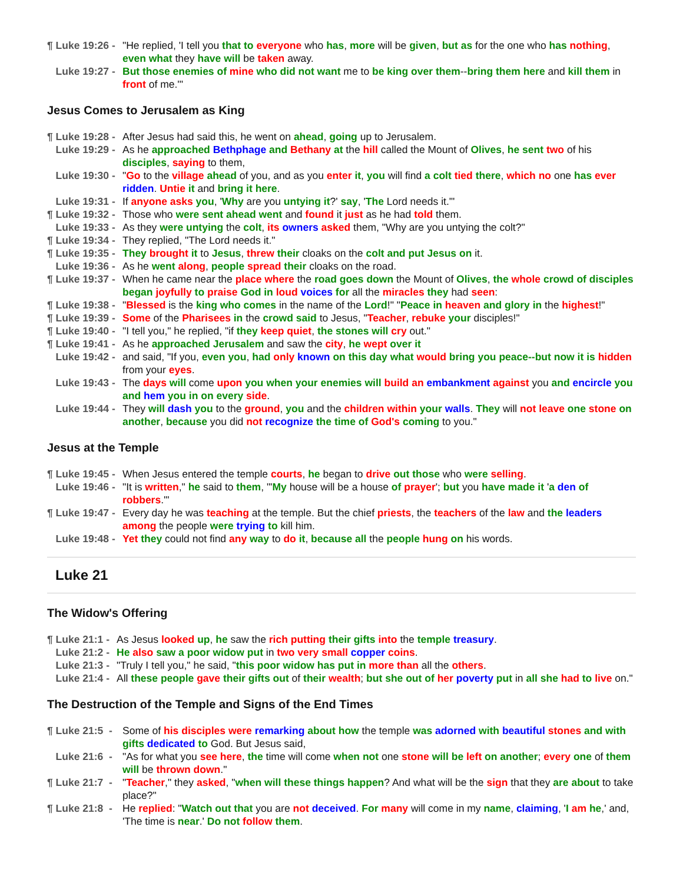¶ Luke 19:26 - "He replied, 'I tell you that to everyone who has, more will be given, but as for the one who has nothing, even what they have will be taken away.
Luke 19:27 - But those enemies of mine who did not want me to be king over them--bring them here and kill them in front of me.'"
Jesus Comes to Jerusalem as King
¶ Luke 19:28 - After Jesus had said this, he went on ahead, going up to Jerusalem.
Luke 19:29 - As he approached Bethphage and Bethany at the hill called the Mount of Olives, he sent two of his disciples, saying to them,
Luke 19:30 - "Go to the village ahead of you, and as you enter it, you will find a colt tied there, which no one has ever ridden. Untie it and bring it here.
Luke 19:31 - If anyone asks you, 'Why are you untying it?' say, 'The Lord needs it.'"
¶ Luke 19:32 - Those who were sent ahead went and found it just as he had told them.
Luke 19:33 - As they were untying the colt, its owners asked them, "Why are you untying the colt?"
¶ Luke 19:34 - They replied, "The Lord needs it."
¶ Luke 19:35 - They brought it to Jesus, threw their cloaks on the colt and put Jesus on it.
Luke 19:36 - As he went along, people spread their cloaks on the road.
¶ Luke 19:37 - When he came near the place where the road goes down the Mount of Olives, the whole crowd of disciples began joyfully to praise God in loud voices for all the miracles they had seen:
¶ Luke 19:38 - "Blessed is the king who comes in the name of the Lord!" "Peace in heaven and glory in the highest!"
¶ Luke 19:39 - Some of the Pharisees in the crowd said to Jesus, "Teacher, rebuke your disciples!"
¶ Luke 19:40 - "I tell you," he replied, "if they keep quiet, the stones will cry out."
¶ Luke 19:41 - As he approached Jerusalem and saw the city, he wept over it
Luke 19:42 - and said, "If you, even you, had only known on this day what would bring you peace--but now it is hidden from your eyes.
Luke 19:43 - The days will come upon you when your enemies will build an embankment against you and encircle you and hem you in on every side.
Luke 19:44 - They will dash you to the ground, you and the children within your walls. They will not leave one stone on another, because you did not recognize the time of God's coming to you."
Jesus at the Temple
¶ Luke 19:45 - When Jesus entered the temple courts, he began to drive out those who were selling.
Luke 19:46 - "It is written," he said to them, "'My house will be a house of prayer'; but you have made it 'a den of robbers.'"
¶ Luke 19:47 - Every day he was teaching at the temple. But the chief priests, the teachers of the law and the leaders among the people were trying to kill him.
Luke 19:48 - Yet they could not find any way to do it, because all the people hung on his words.
Luke 21
The Widow's Offering
¶ Luke 21:1 - As Jesus looked up, he saw the rich putting their gifts into the temple treasury.
Luke 21:2 - He also saw a poor widow put in two very small copper coins.
Luke 21:3 - "Truly I tell you," he said, "this poor widow has put in more than all the others.
Luke 21:4 - All these people gave their gifts out of their wealth; but she out of her poverty put in all she had to live on."
The Destruction of the Temple and Signs of the End Times
¶ Luke 21:5 - Some of his disciples were remarking about how the temple was adorned with beautiful stones and with gifts dedicated to God. But Jesus said,
Luke 21:6 - "As for what you see here, the time will come when not one stone will be left on another; every one of them will be thrown down."
¶ Luke 21:7 - "Teacher," they asked, "when will these things happen? And what will be the sign that they are about to take place?"
¶ Luke 21:8 - He replied: "Watch out that you are not deceived. For many will come in my name, claiming, 'I am he,' and, 'The time is near.' Do not follow them.